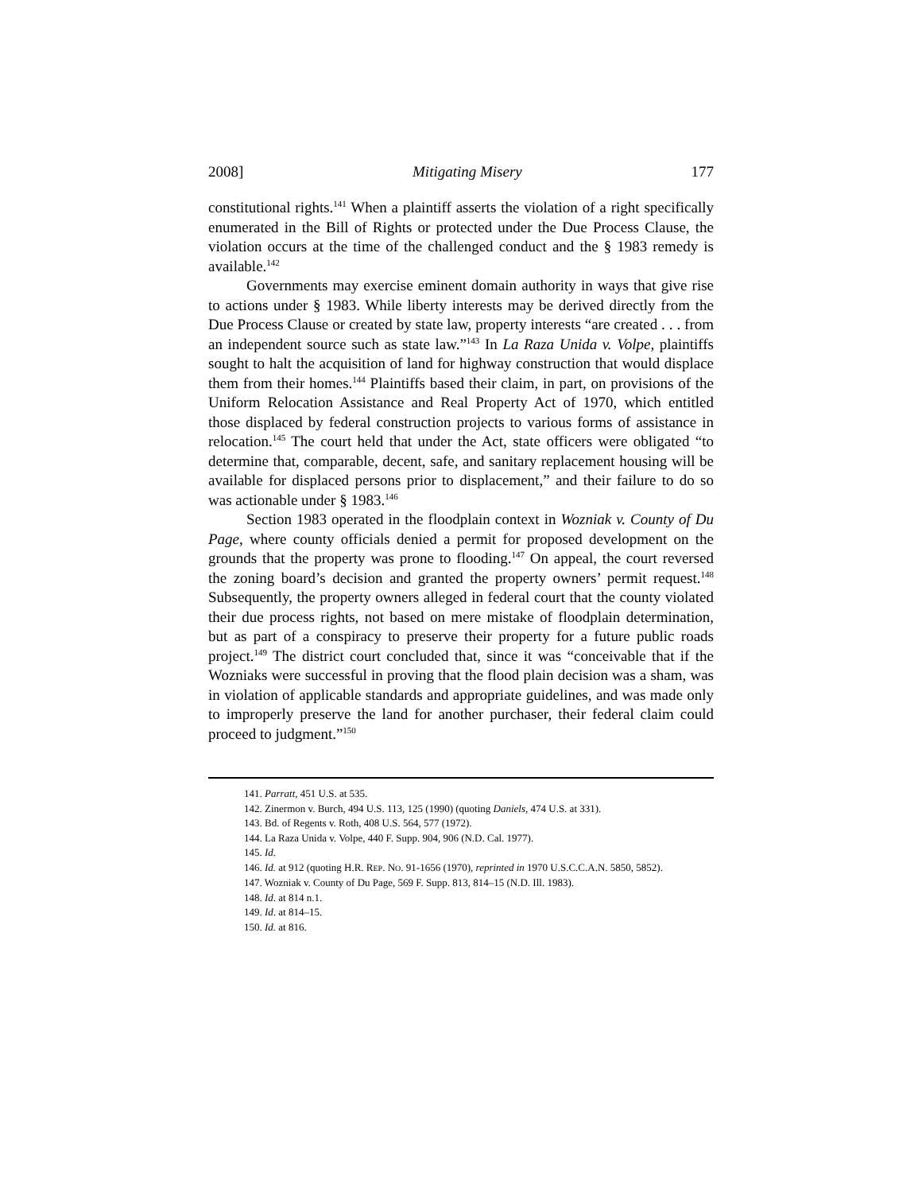2008] Mitigating Misery 177
constitutional rights.<sup>141</sup> When a plaintiff asserts the violation of a right specifically enumerated in the Bill of Rights or protected under the Due Process Clause, the violation occurs at the time of the challenged conduct and the § 1983 remedy is available.<sup>142</sup>
Governments may exercise eminent domain authority in ways that give rise to actions under § 1983. While liberty interests may be derived directly from the Due Process Clause or created by state law, property interests “are created . . . from an independent source such as state law.”<sup>143</sup> In La Raza Unida v. Volpe, plaintiffs sought to halt the acquisition of land for highway construction that would displace them from their homes.<sup>144</sup> Plaintiffs based their claim, in part, on provisions of the Uniform Relocation Assistance and Real Property Act of 1970, which entitled those displaced by federal construction projects to various forms of assistance in relocation.<sup>145</sup> The court held that under the Act, state officers were obligated “to determine that, comparable, decent, safe, and sanitary replacement housing will be available for displaced persons prior to displacement,” and their failure to do so was actionable under § 1983.<sup>146</sup>
Section 1983 operated in the floodplain context in Wozniak v. County of Du Page, where county officials denied a permit for proposed development on the grounds that the property was prone to flooding.<sup>147</sup> On appeal, the court reversed the zoning board’s decision and granted the property owners’ permit request.<sup>148</sup> Subsequently, the property owners alleged in federal court that the county violated their due process rights, not based on mere mistake of floodplain determination, but as part of a conspiracy to preserve their property for a future public roads project.<sup>149</sup> The district court concluded that, since it was “conceivable that if the Wozniaks were successful in proving that the flood plain decision was a sham, was in violation of applicable standards and appropriate guidelines, and was made only to improperly preserve the land for another purchaser, their federal claim could proceed to judgment.”<sup>150</sup>
141. Parratt, 451 U.S. at 535.
142. Zinermon v. Burch, 494 U.S. 113, 125 (1990) (quoting Daniels, 474 U.S. at 331).
143. Bd. of Regents v. Roth, 408 U.S. 564, 577 (1972).
144. La Raza Unida v. Volpe, 440 F. Supp. 904, 906 (N.D. Cal. 1977).
145. Id.
146. Id. at 912 (quoting H.R. REP. NO. 91-1656 (1970), reprinted in 1970 U.S.C.C.A.N. 5850, 5852).
147. Wozniak v. County of Du Page, 569 F. Supp. 813, 814–15 (N.D. Ill. 1983).
148. Id. at 814 n.1.
149. Id. at 814–15.
150. Id. at 816.